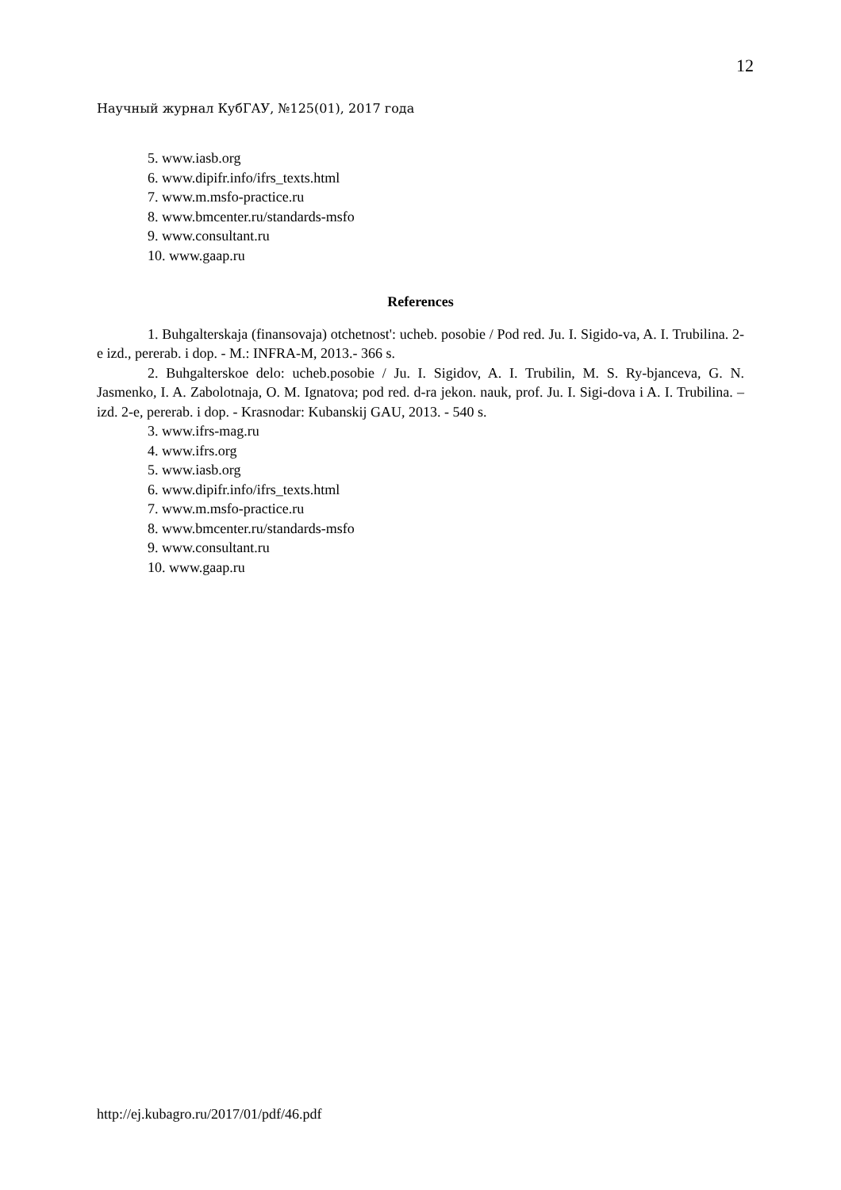12
Научный журнал КубГАУ, №125(01), 2017 года
5. www.iasb.org
6. www.dipifr.info/ifrs_texts.html
7. www.m.msfo-practice.ru
8. www.bmcenter.ru/standards-msfo
9. www.consultant.ru
10. www.gaap.ru
References
1. Buhgalterskaja (finansovaja) otchetnost': ucheb. posobie / Pod red. Ju. I. Sigido-va, A. I. Trubilina. 2-e izd., pererab. i dop. - M.: INFRA-M, 2013.- 366 s.
2. Buhgalterskoe delo: ucheb.posobie / Ju. I. Sigidov, A. I. Trubilin, M. S. Ry-bjanceva, G. N. Jasmenko, I. A. Zabolotnaja, O. M. Ignatova; pod red. d-ra jekon. nauk, prof. Ju. I. Sigi-dova i A. I. Trubilina. – izd. 2-e, pererab. i dop. - Krasnodar: Kubanskij GAU, 2013. - 540 s.
3. www.ifrs-mag.ru
4. www.ifrs.org
5. www.iasb.org
6. www.dipifr.info/ifrs_texts.html
7. www.m.msfo-practice.ru
8. www.bmcenter.ru/standards-msfo
9. www.consultant.ru
10. www.gaap.ru
http://ej.kubagro.ru/2017/01/pdf/46.pdf